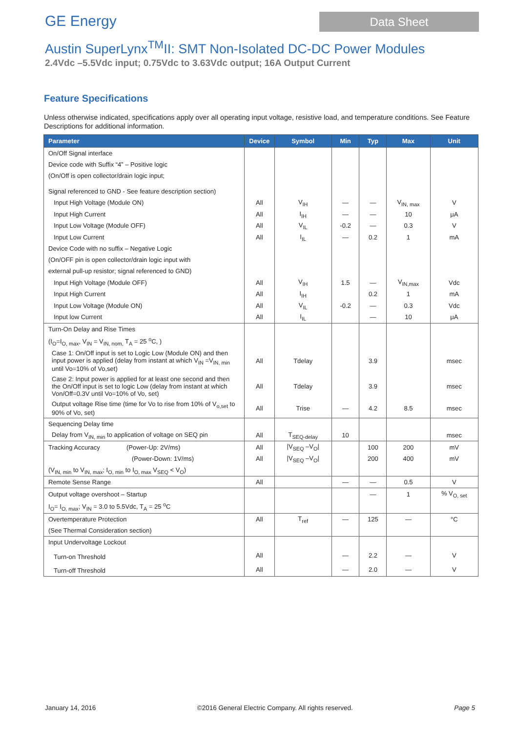GE Energy
Data Sheet
Austin SuperLynx<sup>TM</sup>II: SMT Non-Isolated DC-DC Power Modules
2.4Vdc –5.5Vdc input; 0.75Vdc to 3.63Vdc output; 16A Output Current
Feature Specifications
Unless otherwise indicated, specifications apply over all operating input voltage, resistive load, and temperature conditions. See Feature Descriptions for additional information.
| Parameter | Device | Symbol | Min | Typ | Max | Unit |
| --- | --- | --- | --- | --- | --- | --- |
| On/Off Signal interface | | | | | | |
| Device code with Suffix “4” – Positive logic | | | | | | |
| (On/Off is open collector/drain logic input; | | | | | | |
| Signal referenced to GND - See feature description section) | | | | | | |
| Input High Voltage (Module ON) | All | V<sub>IH</sub> | — | — | V<sub>IN, max</sub> | V |
| Input High Current | All | I<sub>IH</sub> | — | — | 10 | μA |
| Input Low Voltage (Module OFF) | All | V<sub>IL</sub> | -0.2 | — | 0.3 | V |
| Input Low Current | All | I<sub>IL</sub> | — | 0.2 | 1 | mA |
| Device Code with no suffix – Negative Logic | | | | | | |
| (On/OFF pin is open collector/drain logic input with | | | | | | |
| external pull-up resistor; signal referenced to GND) | | | | | | |
| Input High Voltage (Module OFF) | All | V<sub>IH</sub> | 1.5 | — | V<sub>IN,max</sub> | Vdc |
| Input High Current | All | I<sub>IH</sub> | | 0.2 | 1 | mA |
| Input Low Voltage (Module ON) | All | V<sub>IL</sub> | -0.2 | — | 0.3 | Vdc |
| Input low Current | All | I<sub>IL</sub> | | — | 10 | μA |
| Turn-On Delay and Rise Times | | | | | | |
| (I<sub>O</sub>=I<sub>O, max</sub>, V<sub>IN</sub> = V<sub>IN, nom,</sub> T<sub>A</sub> = 25 <sup>o</sup>C, ) | | | | | | |
| Case 1: On/Off input is set to Logic Low (Module ON) and then input power is applied (delay from instant at which V<sub>IN</sub> =V<sub>IN, min</sub> until Vo=10% of Vo,set) | All | Tdelay | | 3.9 | | msec |
| Case 2: Input power is applied for at least one second and then the On/Off input is set to logic Low (delay from instant at which Von/Off=0.3V until Vo=10% of Vo, set) | All | Tdelay | | 3.9 | | msec |
| Output voltage Rise time (time for Vo to rise from 10% of V<sub>o,set</sub> to 90% of Vo, set) | All | Trise | — | 4.2 | 8.5 | msec |
| Sequencing Delay time | | | | | | |
| Delay from V<sub>IN, min</sub> to application of voltage on SEQ pin | All | T<sub>SEQ-delay</sub> | 10 | | | msec |
| Tracking Accuracy (Power-Up: 2V/ms) | All | /V<sub>SEQ</sub> –V<sub>O</sub>/ | | 100 | 200 | mV |
| (Power-Down: 1V/ms) | All | /V<sub>SEQ</sub> –V<sub>O</sub>/ | | 200 | 400 | mV |
| (V<sub>IN, min</sub> to V<sub>IN, max</sub>; I<sub>O, min</sub> to I<sub>O, max</sub> V<sub>SEQ</sub> < V<sub>O</sub>) | | | | | | |
| Remote Sense Range | All | | — | — | 0.5 | V |
| Output voltage overshoot – Startup | | | | — | 1 | % V<sub>O, set</sub> |
| I<sub>O</sub>= I<sub>O, max</sub>; V<sub>IN</sub> = 3.0 to 5.5Vdc, T<sub>A</sub> = 25 <sup>o</sup>C | | | | | | |
| Overtemperature Protection | All | T<sub>ref</sub> | — | 125 | — | °C |
| (See Thermal Consideration section) | | | | | | |
| Input Undervoltage Lockout | | | | | | |
| Turn-on Threshold | All | | — | 2.2 | — | V |
| Turn-off Threshold | All | | — | 2.0 | — | V |
January 14, 2016 ©2016 General Electric Company. All rights reserved. Page 5